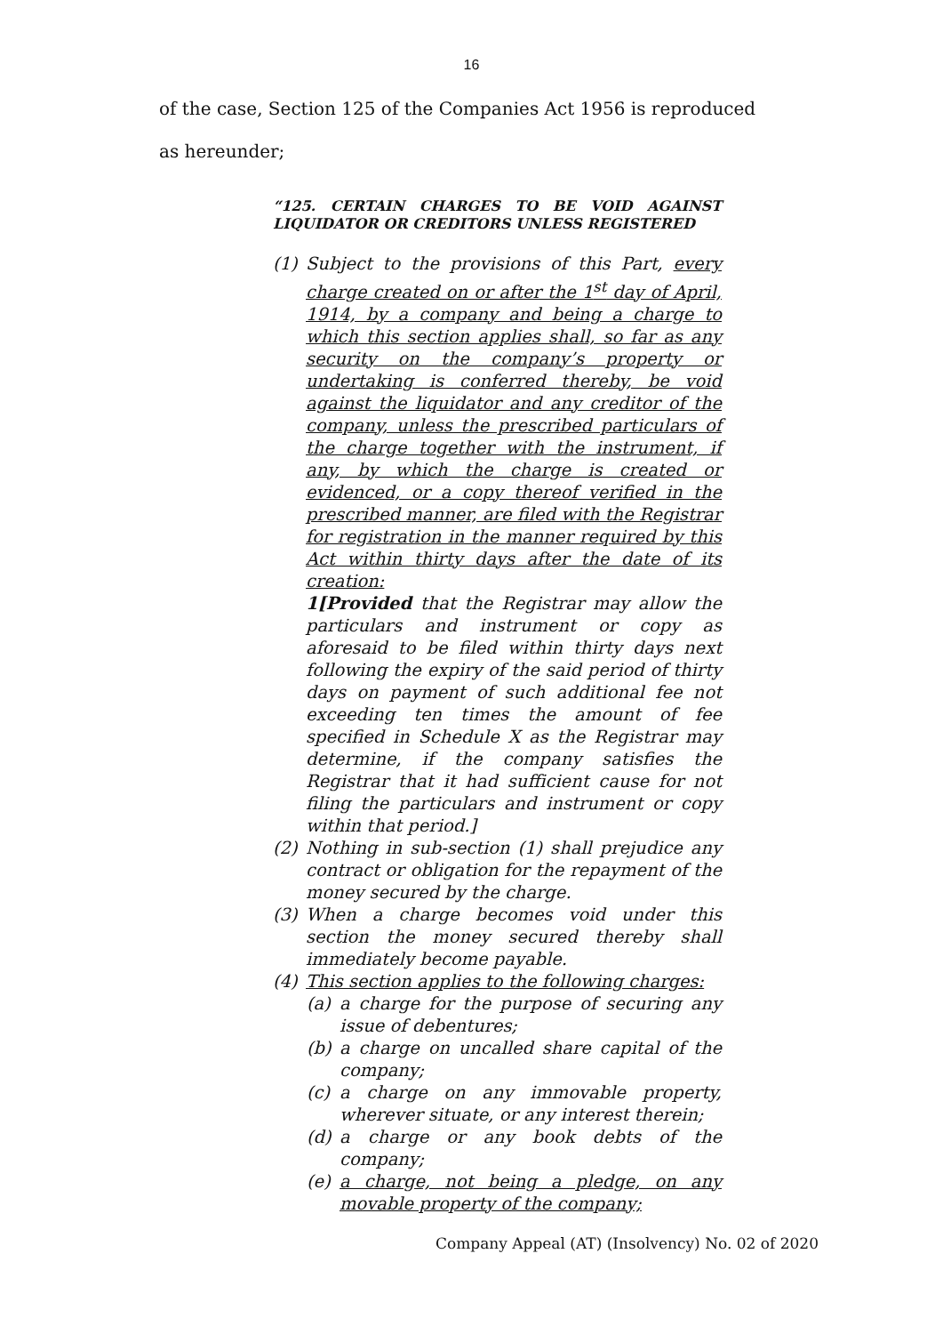16
of the case, Section 125 of the Companies Act 1956 is reproduced
as hereunder;
“125. CERTAIN CHARGES TO BE VOID AGAINST LIQUIDATOR OR CREDITORS UNLESS REGISTERED
(1) Subject to the provisions of this Part, every charge created on or after the 1<sup>st</sup> day of April, 1914, by a company and being a charge to which this section applies shall, so far as any security on the company’s property or undertaking is conferred thereby, be void against the liquidator and any creditor of the company, unless the prescribed particulars of the charge together with the instrument, if any, by which the charge is created or evidenced, or a copy thereof verified in the prescribed manner, are filed with the Registrar for registration in the manner required by this Act within thirty days after the date of its creation:
1[Provided that the Registrar may allow the particulars and instrument or copy as aforesaid to be filed within thirty days next following the expiry of the said period of thirty days on payment of such additional fee not exceeding ten times the amount of fee specified in Schedule X as the Registrar may determine, if the company satisfies the Registrar that it had sufficient cause for not filing the particulars and instrument or copy within that period.]
(2) Nothing in sub-section (1) shall prejudice any contract or obligation for the repayment of the money secured by the charge.
(3) When a charge becomes void under this section the money secured thereby shall immediately become payable.
(4) This section applies to the following charges:
(a) a charge for the purpose of securing any issue of debentures;
(b) a charge on uncalled share capital of the company;
(c) a charge on any immovable property, wherever situate, or any interest therein;
(d) a charge or any book debts of the company;
(e) a charge, not being a pledge, on any movable property of the company;
Company Appeal (AT) (Insolvency) No. 02 of 2020